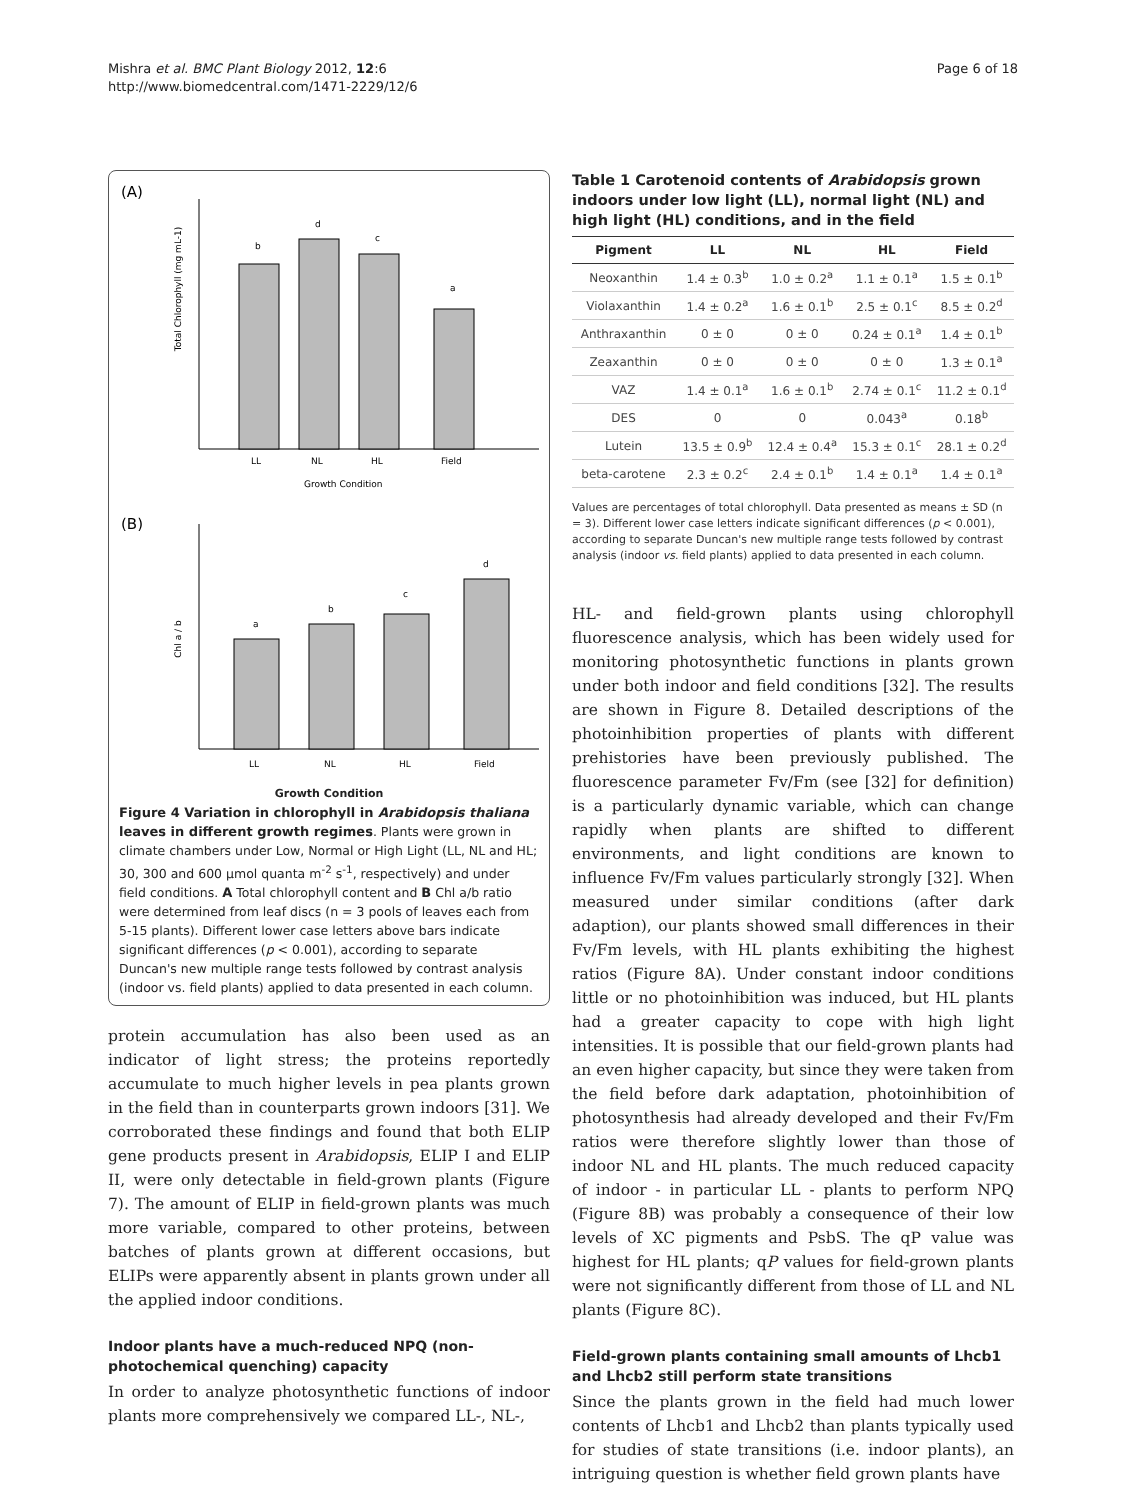Mishra et al. BMC Plant Biology 2012, 12:6
http://www.biomedcentral.com/1471-2229/12/6
Page 6 of 18
(A)
b
d
c
a
LL
NL
HL
Field
Growth Condition
Total Chlorophyll (mg mL-1)
(B)
a
b
c
d
LL
NL
HL
Field
Chl a / b
Growth Condition
Figure 4 Variation in chlorophyll in Arabidopsis thaliana leaves in different growth regimes. Plants were grown in climate chambers under Low, Normal or High Light (LL, NL and HL; 30, 300 and 600 μmol quanta m<sup>-2</sup> s<sup>-1</sup>, respectively) and under field conditions. A Total chlorophyll content and B Chl a/b ratio were determined from leaf discs (n = 3 pools of leaves each from 5-15 plants). Different lower case letters above bars indicate significant differences (p < 0.001), according to separate Duncan's new multiple range tests followed by contrast analysis (indoor vs. field plants) applied to data presented in each column.
protein accumulation has also been used as an indicator of light stress; the proteins reportedly accumulate to much higher levels in pea plants grown in the field than in counterparts grown indoors [31]. We corroborated these findings and found that both ELIP gene products present in Arabidopsis, ELIP I and ELIP II, were only detectable in field-grown plants (Figure 7). The amount of ELIP in field-grown plants was much more variable, compared to other proteins, between batches of plants grown at different occasions, but ELIPs were apparently absent in plants grown under all the applied indoor conditions.
Indoor plants have a much-reduced NPQ (non-photochemical quenching) capacity
In order to analyze photosynthetic functions of indoor plants more comprehensively we compared LL-, NL-,
Table 1 Carotenoid contents of Arabidopsis grown indoors under low light (LL), normal light (NL) and high light (HL) conditions, and in the field
| Pigment | LL | NL | HL | Field |
| --- | --- | --- | --- | --- |
| Neoxanthin | 1.4 ± 0.3<sup>b</sup> | 1.0 ± 0.2<sup>a</sup> | 1.1 ± 0.1<sup>a</sup> | 1.5 ± 0.1<sup>b</sup> |
| Violaxanthin | 1.4 ± 0.2<sup>a</sup> | 1.6 ± 0.1<sup>b</sup> | 2.5 ± 0.1<sup>c</sup> | 8.5 ± 0.2<sup>d</sup> |
| Anthraxanthin | 0 ± 0 | 0 ± 0 | 0.24 ± 0.1<sup>a</sup> | 1.4 ± 0.1<sup>b</sup> |
| Zeaxanthin | 0 ± 0 | 0 ± 0 | 0 ± 0 | 1.3 ± 0.1<sup>a</sup> |
| VAZ | 1.4 ± 0.1<sup>a</sup> | 1.6 ± 0.1<sup>b</sup> | 2.74 ± 0.1<sup>c</sup> | 11.2 ± 0.1<sup>d</sup> |
| DES | 0 | 0 | 0.043<sup>a</sup> | 0.18<sup>b</sup> |
| Lutein | 13.5 ± 0.9<sup>b</sup> | 12.4 ± 0.4<sup>a</sup> | 15.3 ± 0.1<sup>c</sup> | 28.1 ± 0.2<sup>d</sup> |
| beta-carotene | 2.3 ± 0.2<sup>c</sup> | 2.4 ± 0.1<sup>b</sup> | 1.4 ± 0.1<sup>a</sup> | 1.4 ± 0.1<sup>a</sup> |
Values are percentages of total chlorophyll. Data presented as means ± SD (n = 3). Different lower case letters indicate significant differences (p < 0.001), according to separate Duncan's new multiple range tests followed by contrast analysis (indoor vs. field plants) applied to data presented in each column.
HL- and field-grown plants using chlorophyll fluorescence analysis, which has been widely used for monitoring photosynthetic functions in plants grown under both indoor and field conditions [32]. The results are shown in Figure 8. Detailed descriptions of the photoinhibition properties of plants with different prehistories have been previously published. The fluorescence parameter Fv/Fm (see [32] for definition) is a particularly dynamic variable, which can change rapidly when plants are shifted to different environments, and light conditions are known to influence Fv/Fm values particularly strongly [32]. When measured under similar conditions (after dark adaption), our plants showed small differences in their Fv/Fm levels, with HL plants exhibiting the highest ratios (Figure 8A). Under constant indoor conditions little or no photoinhibition was induced, but HL plants had a greater capacity to cope with high light intensities. It is possible that our field-grown plants had an even higher capacity, but since they were taken from the field before dark adaptation, photoinhibition of photosynthesis had already developed and their Fv/Fm ratios were therefore slightly lower than those of indoor NL and HL plants. The much reduced capacity of indoor - in particular LL - plants to perform NPQ (Figure 8B) was probably a consequence of their low levels of XC pigments and PsbS. The qP value was highest for HL plants; qP values for field-grown plants were not significantly different from those of LL and NL plants (Figure 8C).
Field-grown plants containing small amounts of Lhcb1 and Lhcb2 still perform state transitions
Since the plants grown in the field had much lower contents of Lhcb1 and Lhcb2 than plants typically used for studies of state transitions (i.e. indoor plants), an intriguing question is whether field grown plants have